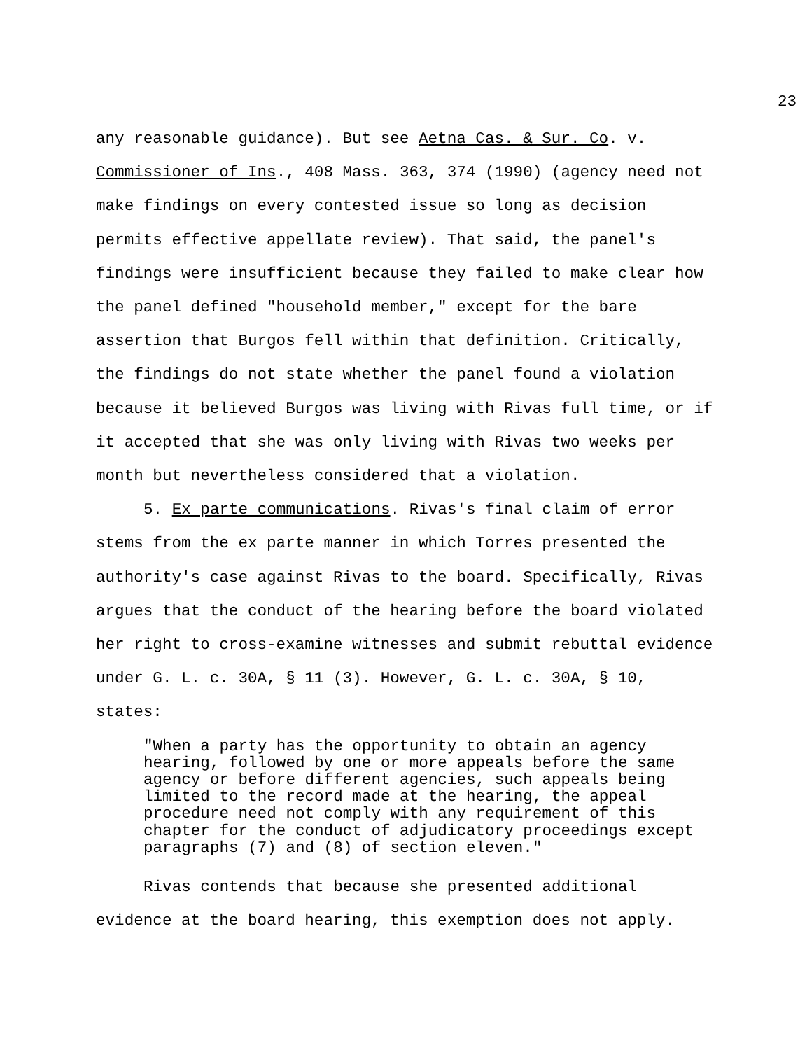23
any reasonable guidance). But see Aetna Cas. & Sur. Co. v. Commissioner of Ins., 408 Mass. 363, 374 (1990) (agency need not make findings on every contested issue so long as decision permits effective appellate review). That said, the panel's findings were insufficient because they failed to make clear how the panel defined "household member," except for the bare assertion that Burgos fell within that definition. Critically, the findings do not state whether the panel found a violation because it believed Burgos was living with Rivas full time, or if it accepted that she was only living with Rivas two weeks per month but nevertheless considered that a violation.
5. Ex parte communications. Rivas's final claim of error stems from the ex parte manner in which Torres presented the authority's case against Rivas to the board. Specifically, Rivas argues that the conduct of the hearing before the board violated her right to cross-examine witnesses and submit rebuttal evidence under G. L. c. 30A, § 11 (3). However, G. L. c. 30A, § 10, states:
"When a party has the opportunity to obtain an agency hearing, followed by one or more appeals before the same agency or before different agencies, such appeals being limited to the record made at the hearing, the appeal procedure need not comply with any requirement of this chapter for the conduct of adjudicatory proceedings except paragraphs (7) and (8) of section eleven."
Rivas contends that because she presented additional evidence at the board hearing, this exemption does not apply.